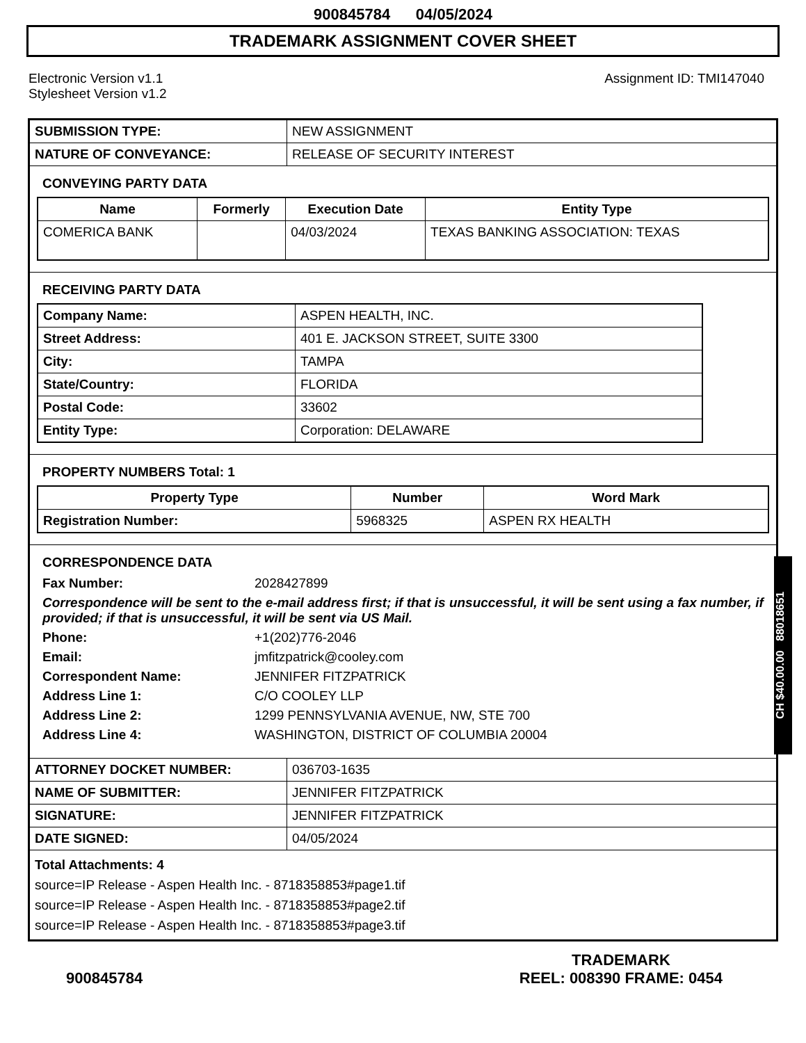900845784 04/05/2024
TRADEMARK ASSIGNMENT COVER SHEET
Electronic Version v1.1
Stylesheet Version v1.2
Assignment ID: TMI147040
| SUBMISSION TYPE: | NEW ASSIGNMENT |
| NATURE OF CONVEYANCE: | RELEASE OF SECURITY INTEREST |
CONVEYING PARTY DATA
| Name | Formerly | Execution Date | Entity Type |
| --- | --- | --- | --- |
| COMERICA BANK | | 04/03/2024 | TEXAS BANKING ASSOCIATION: TEXAS |
RECEIVING PARTY DATA
| Company Name: | ASPEN HEALTH, INC. |
| Street Address: | 401 E. JACKSON STREET, SUITE 3300 |
| City: | TAMPA |
| State/Country: | FLORIDA |
| Postal Code: | 33602 |
| Entity Type: | Corporation: DELAWARE |
PROPERTY NUMBERS Total: 1
| Property Type | Number | Word Mark |
| --- | --- | --- |
| Registration Number: | 5968325 | ASPEN RX HEALTH |
CORRESPONDENCE DATA
Fax Number: 2028427899
Correspondence will be sent to the e-mail address first; if that is unsuccessful, it will be sent using a fax number, if provided; if that is unsuccessful, it will be sent via US Mail.
Phone: +1(202)776-2046
Email: jmfitzpatrick@cooley.com
Correspondent Name: JENNIFER FITZPATRICK
Address Line 1: C/O COOLEY LLP
Address Line 2: 1299 PENNSYLVANIA AVENUE, NW, STE 700
Address Line 4: WASHINGTON, DISTRICT OF COLUMBIA 20004
| ATTORNEY DOCKET NUMBER: | 036703-1635 |
| NAME OF SUBMITTER: | JENNIFER FITZPATRICK |
| SIGNATURE: | JENNIFER FITZPATRICK |
| DATE SIGNED: | 04/05/2024 |
Total Attachments: 4
source=IP Release - Aspen Health Inc. - 8718358853#page1.tif
source=IP Release - Aspen Health Inc. - 8718358853#page2.tif
source=IP Release - Aspen Health Inc. - 8718358853#page3.tif
900845784 TRADEMARK
REEL: 008390 FRAME: 0454
CH $40.00.00 88018651